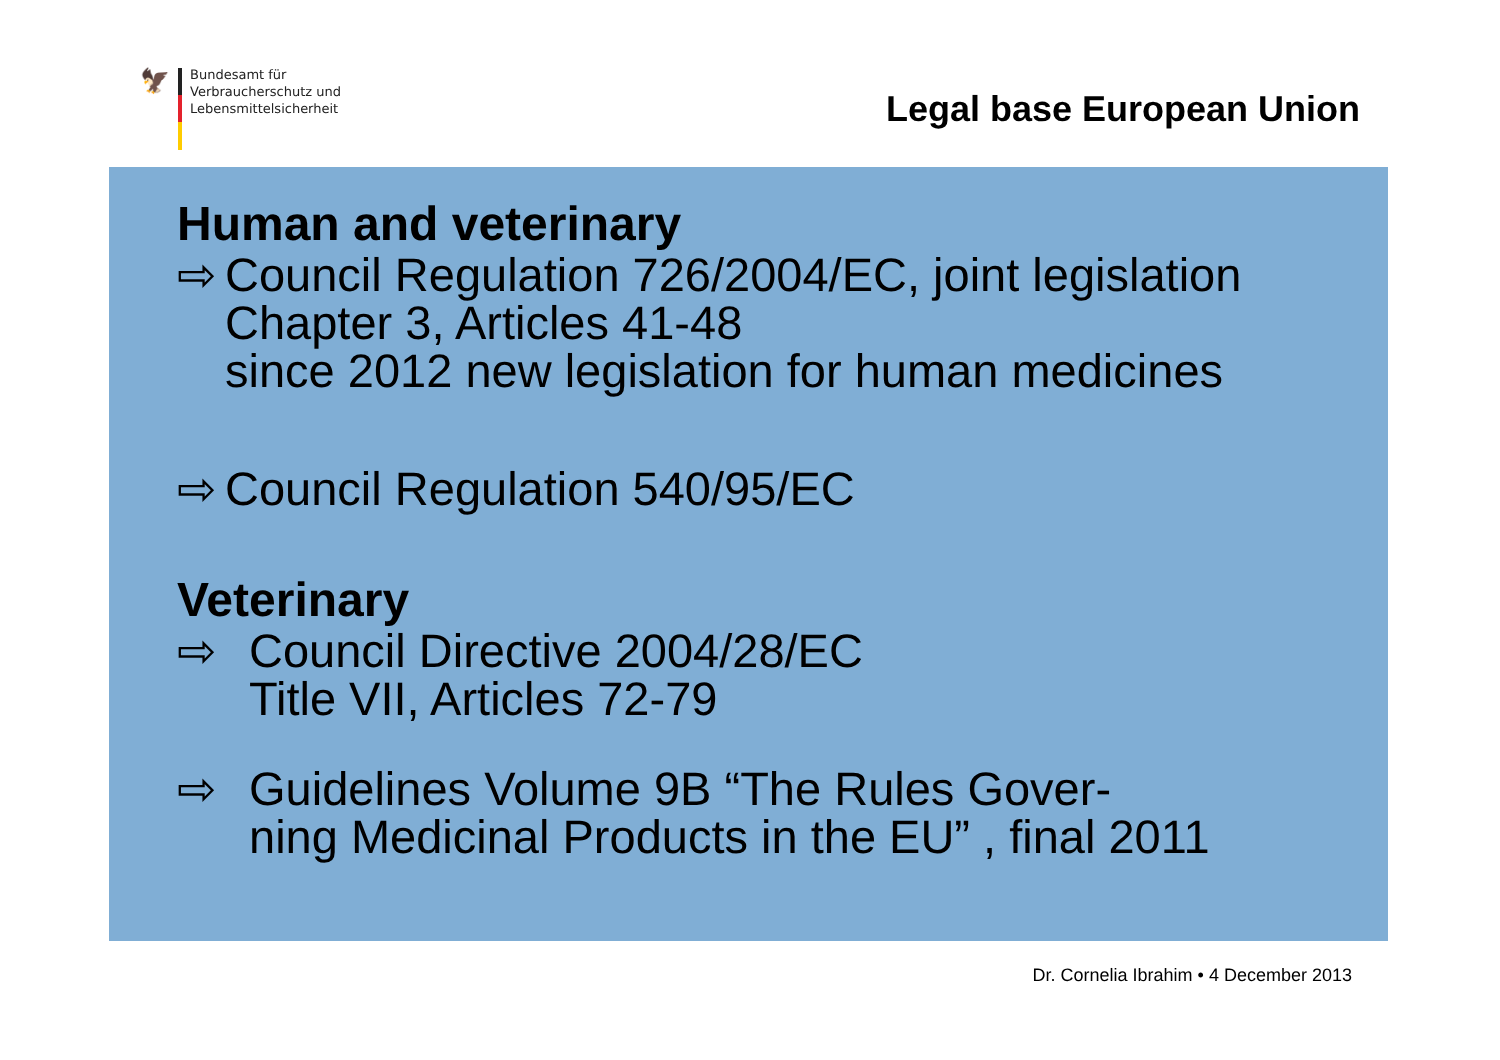🦅
Bundesamt für
Verbraucherschutz und
Lebensmittelsicherheit
Legal base European Union
Human and veterinary
⇨ Council Regulation 726/2004/EC, joint legislation
Chapter 3, Articles 41-48
since 2012 new legislation for human medicines
⇨ Council Regulation 540/95/EC
Veterinary
⇨ Council Directive 2004/28/EC
Title VII, Articles 72-79
⇨ Guidelines Volume 9B “The Rules Gover-
ning Medicinal Products in the EU” , final 2011
Dr. Cornelia Ibrahim • 4 December 2013